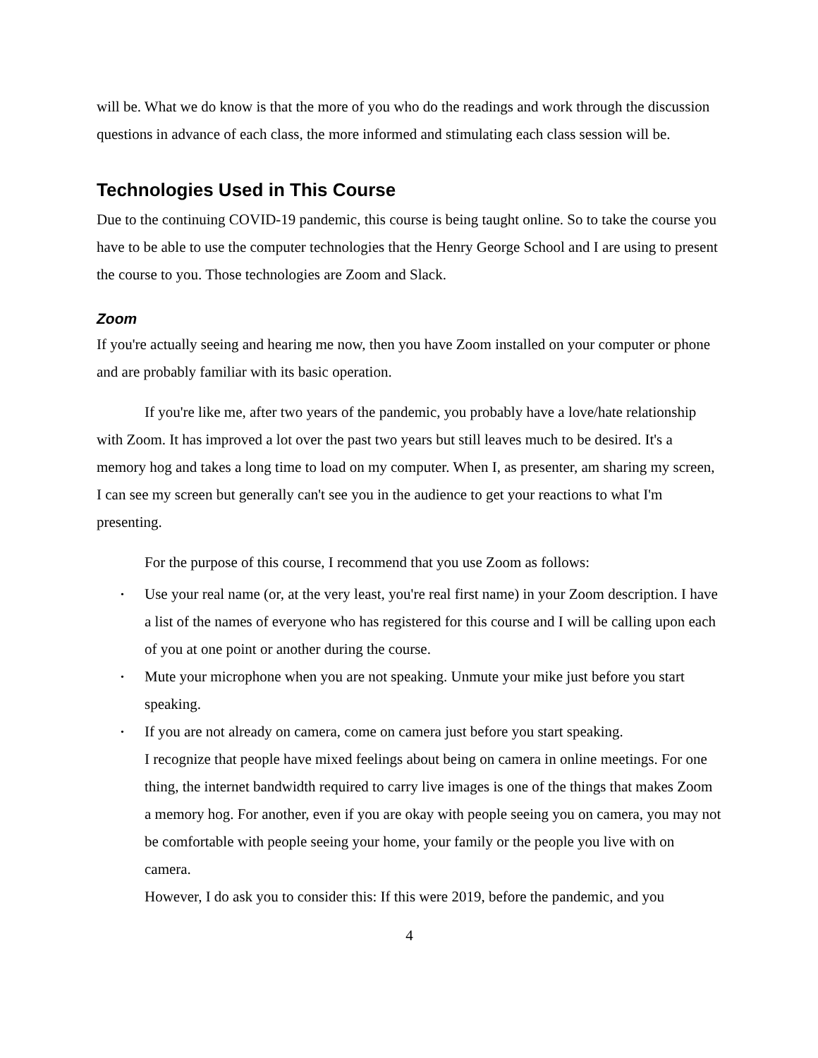will be. What we do know is that the more of you who do the readings and work through the discussion questions in advance of each class, the more informed and stimulating each class session will be.
Technologies Used in This Course
Due to the continuing COVID-19 pandemic, this course is being taught online. So to take the course you have to be able to use the computer technologies that the Henry George School and I are using to present the course to you. Those technologies are Zoom and Slack.
Zoom
If you're actually seeing and hearing me now, then you have Zoom installed on your computer or phone and are probably familiar with its basic operation.
If you're like me, after two years of the pandemic, you probably have a love/hate relationship with Zoom. It has improved a lot over the past two years but still leaves much to be desired. It's a memory hog and takes a long time to load on my computer. When I, as presenter, am sharing my screen, I can see my screen but generally can't see you in the audience to get your reactions to what I'm presenting.
For the purpose of this course, I recommend that you use Zoom as follows:
• Use your real name (or, at the very least, you're real first name) in your Zoom description. I have a list of the names of everyone who has registered for this course and I will be calling upon each of you at one point or another during the course.
• Mute your microphone when you are not speaking. Unmute your mike just before you start speaking.
• If you are not already on camera, come on camera just before you start speaking.
I recognize that people have mixed feelings about being on camera in online meetings. For one thing, the internet bandwidth required to carry live images is one of the things that makes Zoom a memory hog. For another, even if you are okay with people seeing you on camera, you may not be comfortable with people seeing your home, your family or the people you live with on camera.
However, I do ask you to consider this: If this were 2019, before the pandemic, and you
4